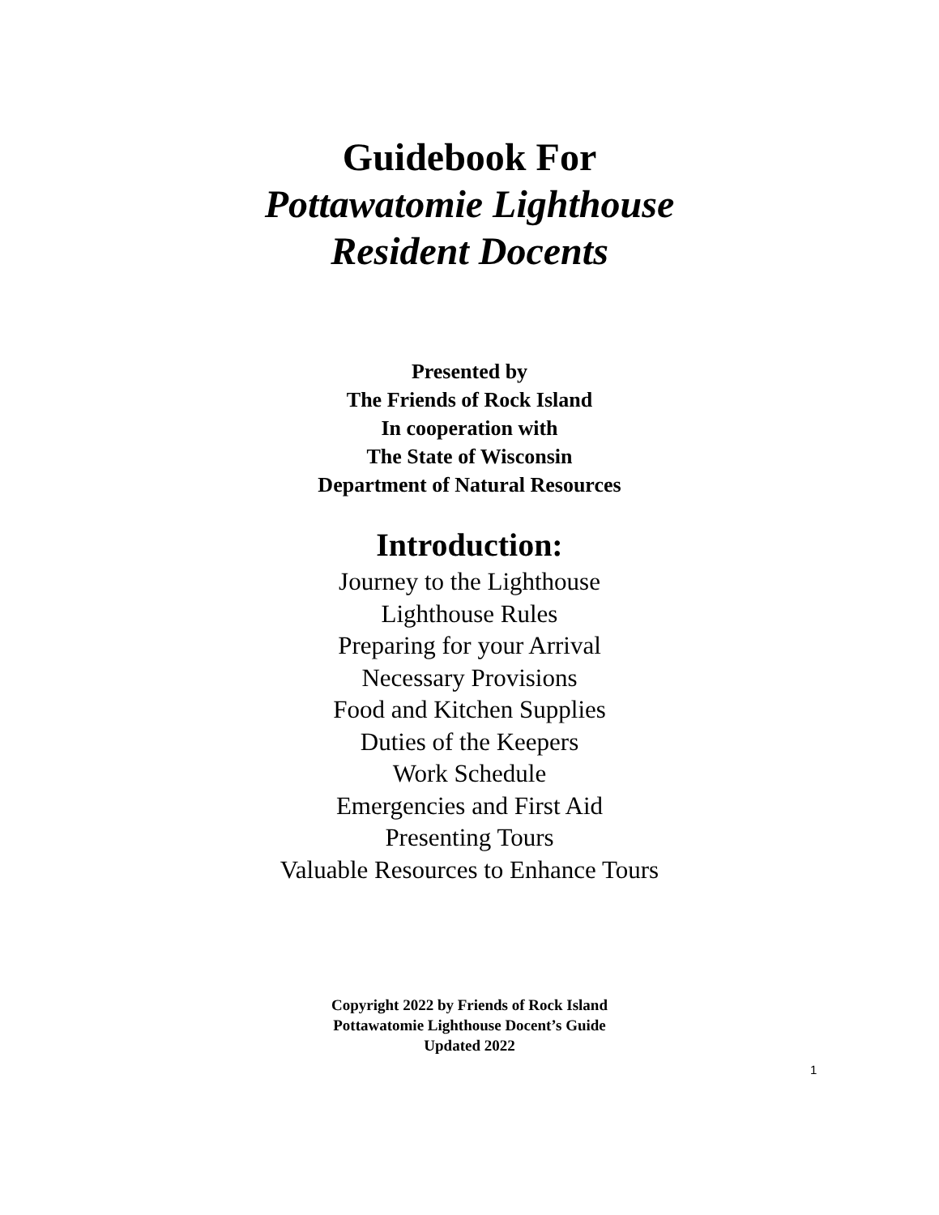Guidebook For
Pottawatomie Lighthouse
Resident Docents
Presented by
The Friends of Rock Island
In cooperation with
The State of Wisconsin
Department of Natural Resources
Introduction:
Journey to the Lighthouse
Lighthouse Rules
Preparing for your Arrival
Necessary Provisions
Food and Kitchen Supplies
Duties of the Keepers
Work Schedule
Emergencies and First Aid
Presenting Tours
Valuable Resources to Enhance Tours
Copyright 2022 by Friends of Rock Island
Pottawatomie Lighthouse Docent’s Guide
Updated 2022
1